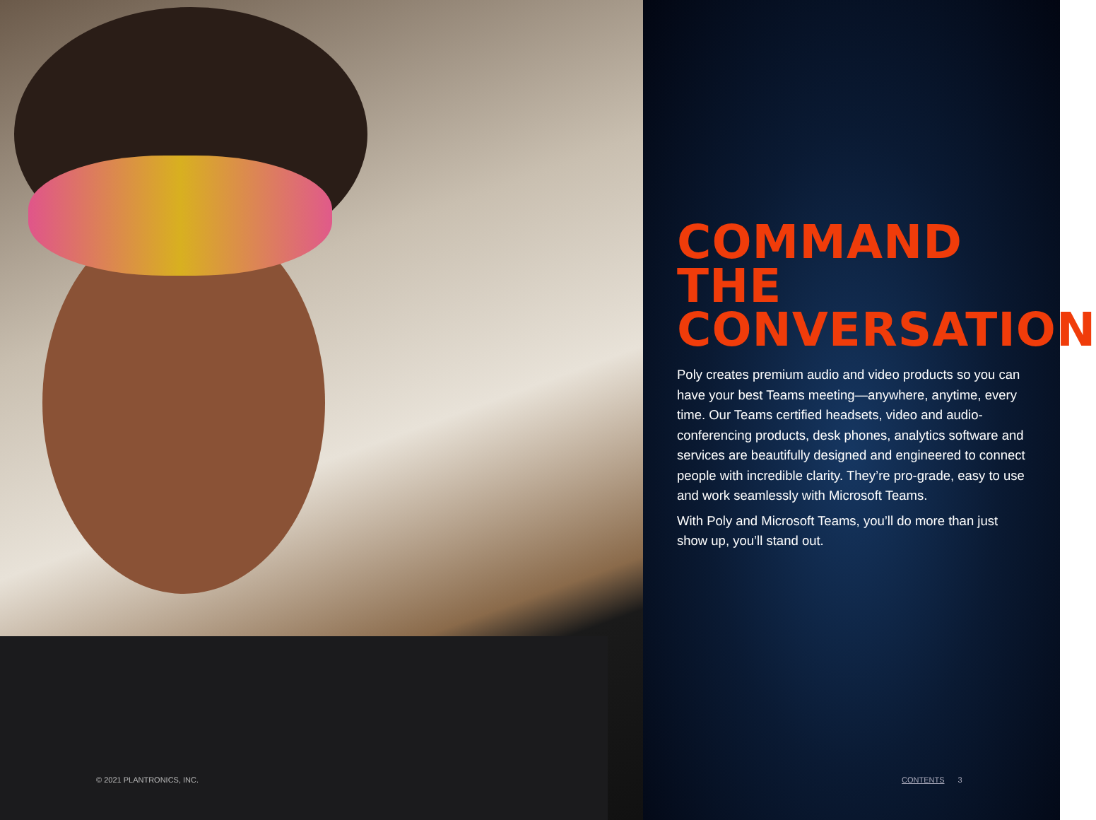© 2021 PLANTRONICS, INC.
COMMAND THE CONVERSATION
Poly creates premium audio and video products so you can have your best Teams meeting—anywhere, anytime, every time. Our Teams certified headsets, video and audio-conferencing products, desk phones, analytics software and services are beautifully designed and engineered to connect people with incredible clarity. They’re pro-grade, easy to use and work seamlessly with Microsoft Teams.
With Poly and Microsoft Teams, you’ll do more than just show up, you’ll stand out.
CONTENTS 3